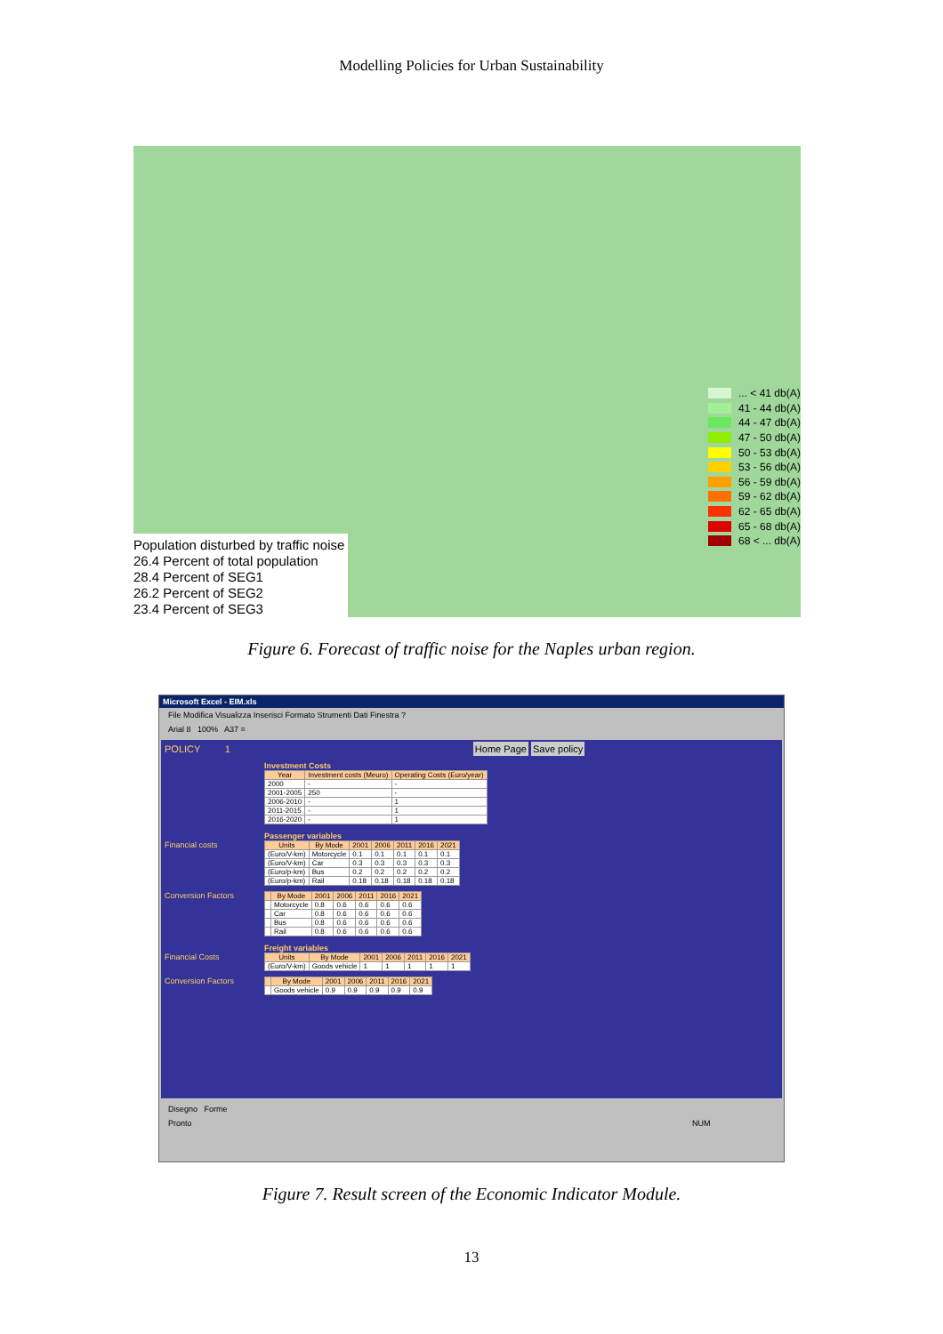Modelling Policies for Urban Sustainability
Population disturbed by traffic noise
26.4 Percent of total population
28.4 Percent of SEG1
26.2 Percent of SEG2
23.4 Percent of SEG3
... < 41 db(A)
41 - 44 db(A)
44 - 47 db(A)
47 - 50 db(A)
50 - 53 db(A)
53 - 56 db(A)
56 - 59 db(A)
59 - 62 db(A)
62 - 65 db(A)
65 - 68 db(A)
68 < ... db(A)
Figure 6. Forecast of traffic noise for the Naples urban region.
Microsoft Excel - EIM.xls
File Modifica Visualizza Inserisci Formato Strumenti Dati Finestra ?
Arial 8 100% A37 =
POLICY 1 Home Page Save policy
Investment Costs
| Year | Investment costs (Meuro) | Operating Costs (Euro/year) |
| --- | --- | --- |
| 2000 | - | - |
| 2001-2005 | 250 | - |
| 2006-2010 | - | 1 |
| 2011-2015 | - | 1 |
| 2016-2020 | - | 1 |
Passenger variables
Financial costs
| Units | By Mode | 2001 | 2006 | 2011 | 2016 | 2021 |
| --- | --- | --- | --- | --- | --- | --- |
| (Euro/V-km) | Motorcycle | 0.1 | 0.1 | 0.1 | 0.1 | 0.1 |
| (Euro/V-km) | Car | 0.3 | 0.3 | 0.3 | 0.3 | 0.3 |
| (Euro/p-km) | Bus | 0.2 | 0.2 | 0.2 | 0.2 | 0.2 |
| (Euro/p-km) | Rail | 0.18 | 0.18 | 0.18 | 0.18 | 0.18 |
Conversion Factors
| | By Mode | 2001 | 2006 | 2011 | 2016 | 2021 |
| --- | --- | --- | --- | --- | --- | --- |
| | Motorcycle | 0.8 | 0.6 | 0.6 | 0.6 | 0.6 |
| | Car | 0.8 | 0.6 | 0.6 | 0.6 | 0.6 |
| | Bus | 0.8 | 0.6 | 0.6 | 0.6 | 0.6 |
| | Rail | 0.8 | 0.6 | 0.6 | 0.6 | 0.6 |
Freight variables
Financial Costs
| Units | By Mode | 2001 | 2006 | 2011 | 2016 | 2021 |
| --- | --- | --- | --- | --- | --- | --- |
| (Euro/V-km) | Goods vehicle | 1 | 1 | 1 | 1 | 1 |
Conversion Factors
| | By Mode | 2001 | 2006 | 2011 | 2016 | 2021 |
| --- | --- | --- | --- | --- | --- | --- |
| | Goods vehicle | 0.9 | 0.9 | 0.9 | 0.9 | 0.9 |
Disegno Forme
Pronto NUM
Figure 7. Result screen of the Economic Indicator Module.
13